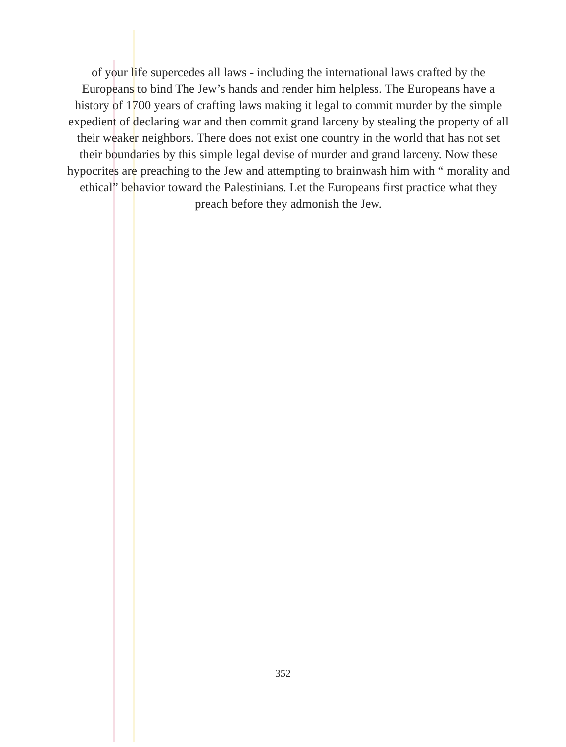of your life supercedes all laws - including the international laws crafted by the Europeans to bind The Jew’s hands and render him helpless. The Europeans have a history of 1700 years of crafting laws making it legal to commit murder by the simple expedient of declaring war and then commit grand larceny by stealing the property of all their weaker neighbors. There does not exist one country in the world that has not set their boundaries by this simple legal devise of murder and grand larceny. Now these hypocrites are preaching to the Jew and attempting to brainwash him with “ morality and ethical” behavior toward the Palestinians. Let the Europeans first practice what they preach before they admonish the Jew.
352